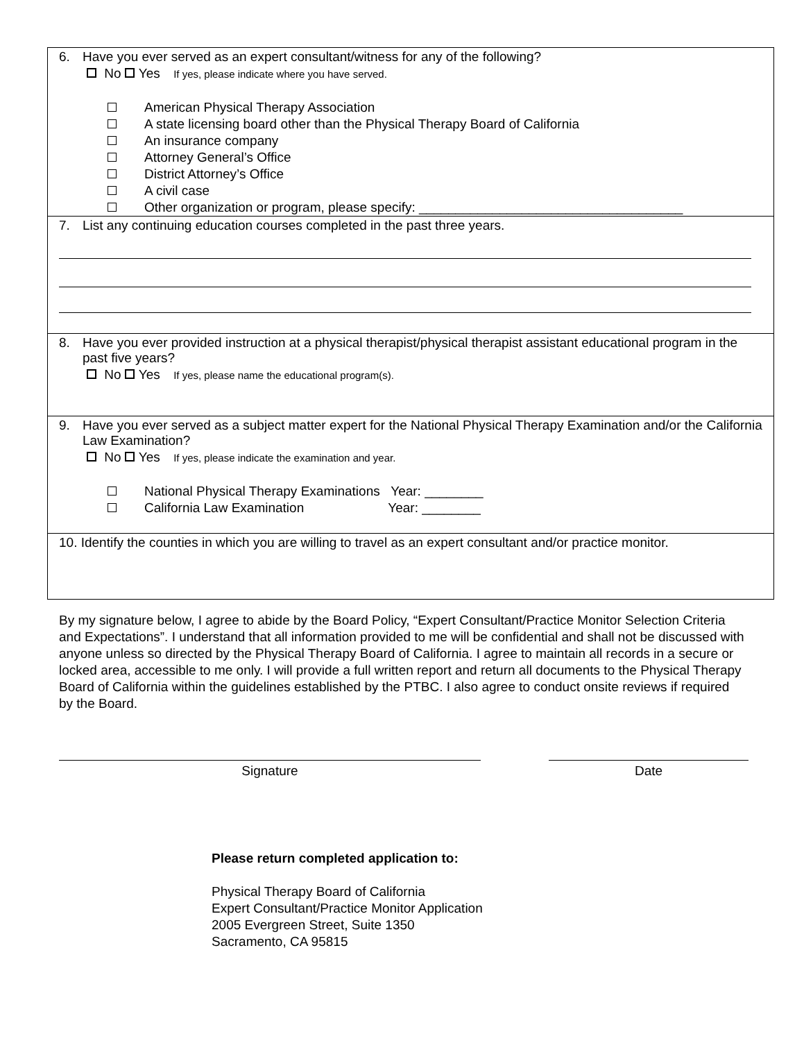6. Have you ever served as an expert consultant/witness for any of the following?
No Yes If yes, please indicate where you have served.
American Physical Therapy Association
A state licensing board other than the Physical Therapy Board of California
An insurance company
Attorney General’s Office
District Attorney’s Office
A civil case
Other organization or program, please specify: ____________________________________
7. List any continuing education courses completed in the past three years.
8. Have you ever provided instruction at a physical therapist/physical therapist assistant educational program in the past five years?
No Yes If yes, please name the educational program(s).
9. Have you ever served as a subject matter expert for the National Physical Therapy Examination and/or the California Law Examination?
No Yes If yes, please indicate the examination and year.
National Physical Therapy Examinations Year: ________
California Law Examination Year: ________
10. Identify the counties in which you are willing to travel as an expert consultant and/or practice monitor.
By my signature below, I agree to abide by the Board Policy, “Expert Consultant/Practice Monitor Selection Criteria and Expectations”. I understand that all information provided to me will be confidential and shall not be discussed with anyone unless so directed by the Physical Therapy Board of California. I agree to maintain all records in a secure or locked area, accessible to me only. I will provide a full written report and return all documents to the Physical Therapy Board of California within the guidelines established by the PTBC. I also agree to conduct onsite reviews if required by the Board.
Signature Date
Please return completed application to:
Physical Therapy Board of California
Expert Consultant/Practice Monitor Application
2005 Evergreen Street, Suite 1350
Sacramento, CA 95815